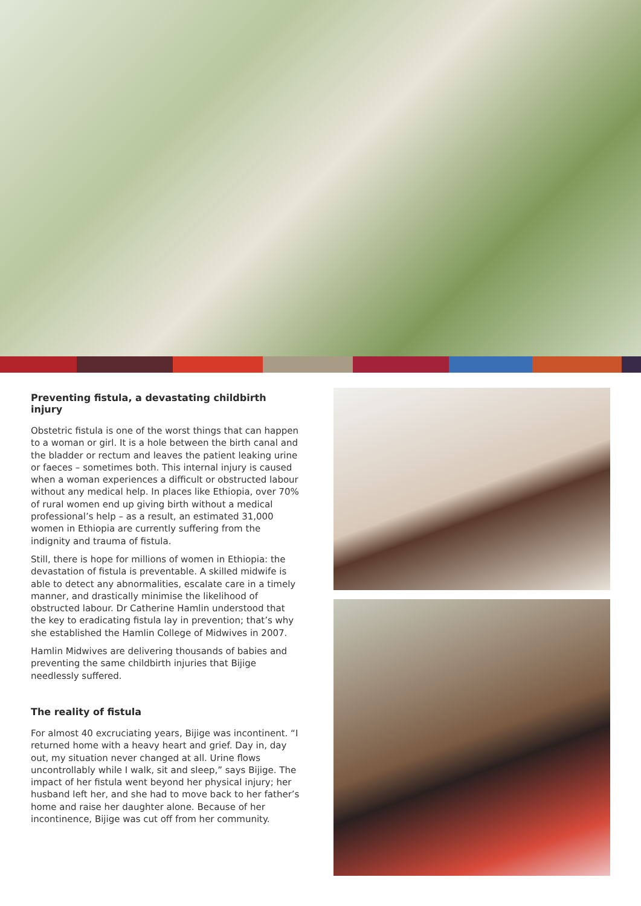Preventing fistula, a devastating childbirth injury
Obstetric fistula is one of the worst things that can happen to a woman or girl. It is a hole between the birth canal and the bladder or rectum and leaves the patient leaking urine or faeces – sometimes both. This internal injury is caused when a woman experiences a difficult or obstructed labour without any medical help. In places like Ethiopia, over 70% of rural women end up giving birth without a medical professional’s help – as a result, an estimated 31,000 women in Ethiopia are currently suffering from the indignity and trauma of fistula.
Still, there is hope for millions of women in Ethiopia: the devastation of fistula is preventable. A skilled midwife is able to detect any abnormalities, escalate care in a timely manner, and drastically minimise the likelihood of obstructed labour. Dr Catherine Hamlin understood that the key to eradicating fistula lay in prevention; that’s why she established the Hamlin College of Midwives in 2007.
Hamlin Midwives are delivering thousands of babies and preventing the same childbirth injuries that Bijige needlessly suffered.
The reality of fistula
For almost 40 excruciating years, Bijige was incontinent. “I returned home with a heavy heart and grief. Day in, day out, my situation never changed at all. Urine flows uncontrollably while I walk, sit and sleep,” says Bijige. The impact of her fistula went beyond her physical injury; her husband left her, and she had to move back to her father’s home and raise her daughter alone. Because of her incontinence, Bijige was cut off from her community.